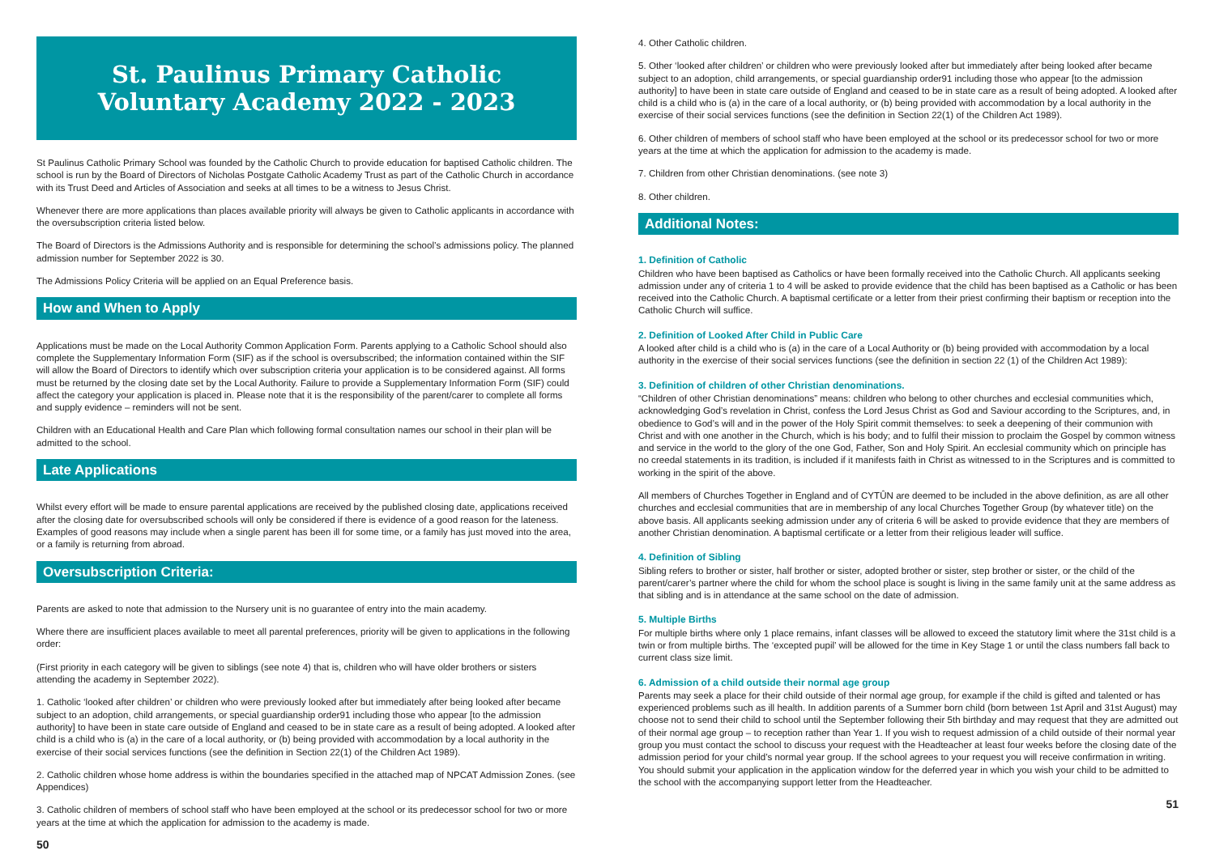St. Paulinus Primary Catholic Voluntary Academy 2022 - 2023
St Paulinus Catholic Primary School was founded by the Catholic Church to provide education for baptised Catholic children. The school is run by the Board of Directors of Nicholas Postgate Catholic Academy Trust as part of the Catholic Church in accordance with its Trust Deed and Articles of Association and seeks at all times to be a witness to Jesus Christ.
Whenever there are more applications than places available priority will always be given to Catholic applicants in accordance with the oversubscription criteria listed below.
The Board of Directors is the Admissions Authority and is responsible for determining the school’s admissions policy. The planned admission number for September 2022 is 30.
The Admissions Policy Criteria will be applied on an Equal Preference basis.
How and When to Apply
Applications must be made on the Local Authority Common Application Form. Parents applying to a Catholic School should also complete the Supplementary Information Form (SIF) as if the school is oversubscribed; the information contained within the SIF will allow the Board of Directors to identify which over subscription criteria your application is to be considered against. All forms must be returned by the closing date set by the Local Authority. Failure to provide a Supplementary Information Form (SIF) could affect the category your application is placed in. Please note that it is the responsibility of the parent/carer to complete all forms and supply evidence – reminders will not be sent.
Children with an Educational Health and Care Plan which following formal consultation names our school in their plan will be admitted to the school.
Late Applications
Whilst every effort will be made to ensure parental applications are received by the published closing date, applications received after the closing date for oversubscribed schools will only be considered if there is evidence of a good reason for the lateness. Examples of good reasons may include when a single parent has been ill for some time, or a family has just moved into the area, or a family is returning from abroad.
Oversubscription Criteria:
Parents are asked to note that admission to the Nursery unit is no guarantee of entry into the main academy.
Where there are insufficient places available to meet all parental preferences, priority will be given to applications in the following order:
(First priority in each category will be given to siblings (see note 4) that is, children who will have older brothers or sisters attending the academy in September 2022).
1. Catholic ‘looked after children’ or children who were previously looked after but immediately after being looked after became subject to an adoption, child arrangements, or special guardianship order91 including those who appear [to the admission authority] to have been in state care outside of England and ceased to be in state care as a result of being adopted. A looked after child is a child who is (a) in the care of a local authority, or (b) being provided with accommodation by a local authority in the exercise of their social services functions (see the definition in Section 22(1) of the Children Act 1989).
2. Catholic children whose home address is within the boundaries specified in the attached map of NPCAT Admission Zones. (see Appendices)
3. Catholic children of members of school staff who have been employed at the school or its predecessor school for two or more years at the time at which the application for admission to the academy is made.
50
4. Other Catholic children.
5. Other ‘looked after children’ or children who were previously looked after but immediately after being looked after became subject to an adoption, child arrangements, or special guardianship order91 including those who appear [to the admission authority] to have been in state care outside of England and ceased to be in state care as a result of being adopted. A looked after child is a child who is (a) in the care of a local authority, or (b) being provided with accommodation by a local authority in the exercise of their social services functions (see the definition in Section 22(1) of the Children Act 1989).
6. Other children of members of school staff who have been employed at the school or its predecessor school for two or more years at the time at which the application for admission to the academy is made.
7. Children from other Christian denominations. (see note 3)
8. Other children.
Additional Notes:
1. Definition of Catholic
Children who have been baptised as Catholics or have been formally received into the Catholic Church. All applicants seeking admission under any of criteria 1 to 4 will be asked to provide evidence that the child has been baptised as a Catholic or has been received into the Catholic Church. A baptismal certificate or a letter from their priest confirming their baptism or reception into the Catholic Church will suffice.
2. Definition of Looked After Child in Public Care
A looked after child is a child who is (a) in the care of a Local Authority or (b) being provided with accommodation by a local authority in the exercise of their social services functions (see the definition in section 22 (1) of the Children Act 1989):
3. Definition of children of other Christian denominations.
“Children of other Christian denominations” means: children who belong to other churches and ecclesial communities which, acknowledging God’s revelation in Christ, confess the Lord Jesus Christ as God and Saviour according to the Scriptures, and, in obedience to God’s will and in the power of the Holy Spirit commit themselves: to seek a deepening of their communion with Christ and with one another in the Church, which is his body; and to fulfil their mission to proclaim the Gospel by common witness and service in the world to the glory of the one God, Father, Son and Holy Spirit. An ecclesial community which on principle has no creedal statements in its tradition, is included if it manifests faith in Christ as witnessed to in the Scriptures and is committed to working in the spirit of the above.
All members of Churches Together in England and of CYTÛN are deemed to be included in the above definition, as are all other churches and ecclesial communities that are in membership of any local Churches Together Group (by whatever title) on the above basis. All applicants seeking admission under any of criteria 6 will be asked to provide evidence that they are members of another Christian denomination. A baptismal certificate or a letter from their religious leader will suffice.
4. Definition of Sibling
Sibling refers to brother or sister, half brother or sister, adopted brother or sister, step brother or sister, or the child of the parent/carer’s partner where the child for whom the school place is sought is living in the same family unit at the same address as that sibling and is in attendance at the same school on the date of admission.
5. Multiple Births
For multiple births where only 1 place remains, infant classes will be allowed to exceed the statutory limit where the 31st child is a twin or from multiple births. The ‘excepted pupil’ will be allowed for the time in Key Stage 1 or until the class numbers fall back to current class size limit.
6. Admission of a child outside their normal age group
Parents may seek a place for their child outside of their normal age group, for example if the child is gifted and talented or has experienced problems such as ill health. In addition parents of a Summer born child (born between 1st April and 31st August) may choose not to send their child to school until the September following their 5th birthday and may request that they are admitted out of their normal age group – to reception rather than Year 1. If you wish to request admission of a child outside of their normal year group you must contact the school to discuss your request with the Headteacher at least four weeks before the closing date of the admission period for your child’s normal year group. If the school agrees to your request you will receive confirmation in writing. You should submit your application in the application window for the deferred year in which you wish your child to be admitted to the school with the accompanying support letter from the Headteacher.
51